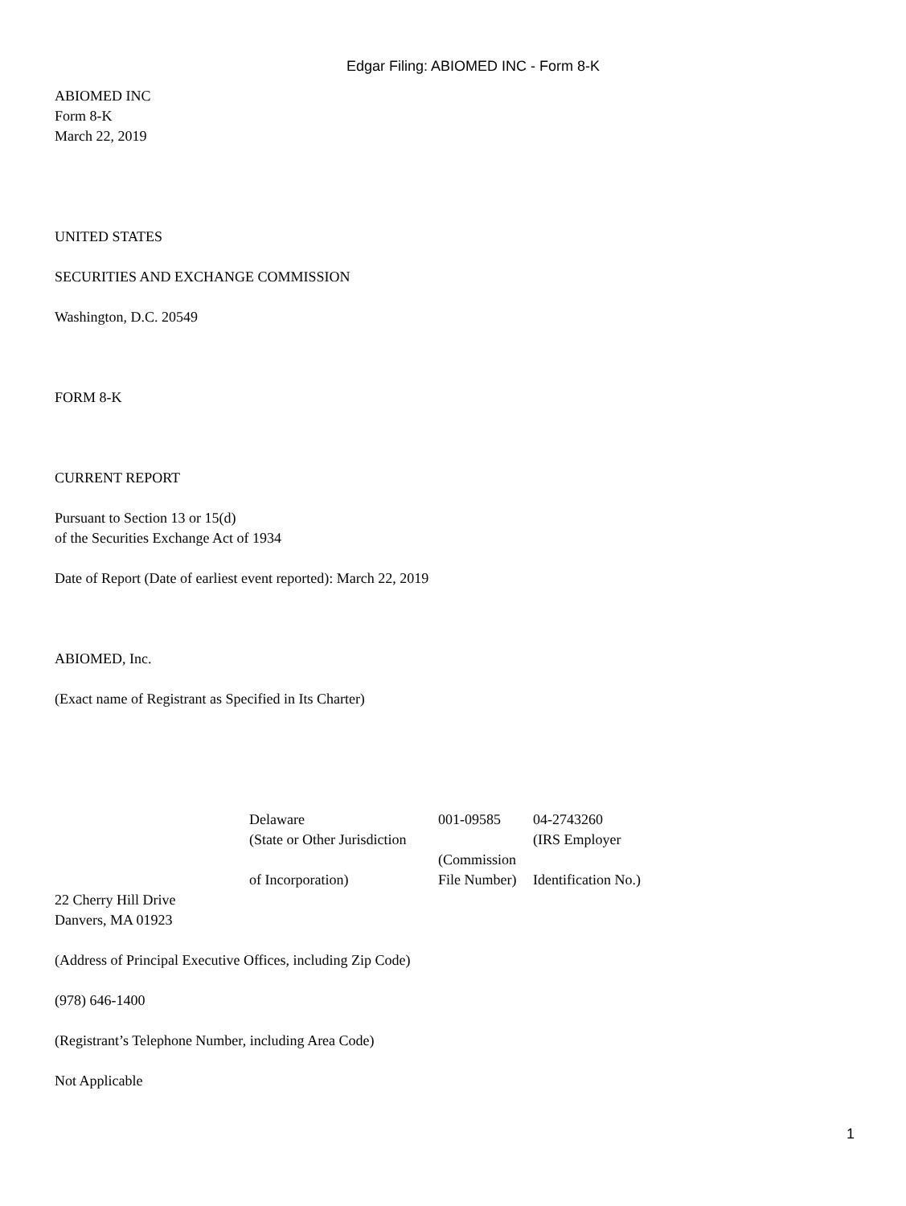Edgar Filing: ABIOMED INC - Form 8-K
ABIOMED INC
Form 8-K
March 22, 2019
UNITED STATES
SECURITIES AND EXCHANGE COMMISSION
Washington, D.C. 20549
FORM 8-K
CURRENT REPORT
Pursuant to Section 13 or 15(d)
of the Securities Exchange Act of 1934
Date of Report (Date of earliest event reported): March 22, 2019
ABIOMED, Inc.
(Exact name of Registrant as Specified in Its Charter)
| Delaware | 001-09585 | 04-2743260 |
| (State or Other Jurisdiction | (Commission | (IRS Employer |
| of Incorporation) | File Number) | Identification No.) |
22 Cherry Hill Drive
Danvers, MA 01923
(Address of Principal Executive Offices, including Zip Code)
(978) 646-1400
(Registrant’s Telephone Number, including Area Code)
Not Applicable
1